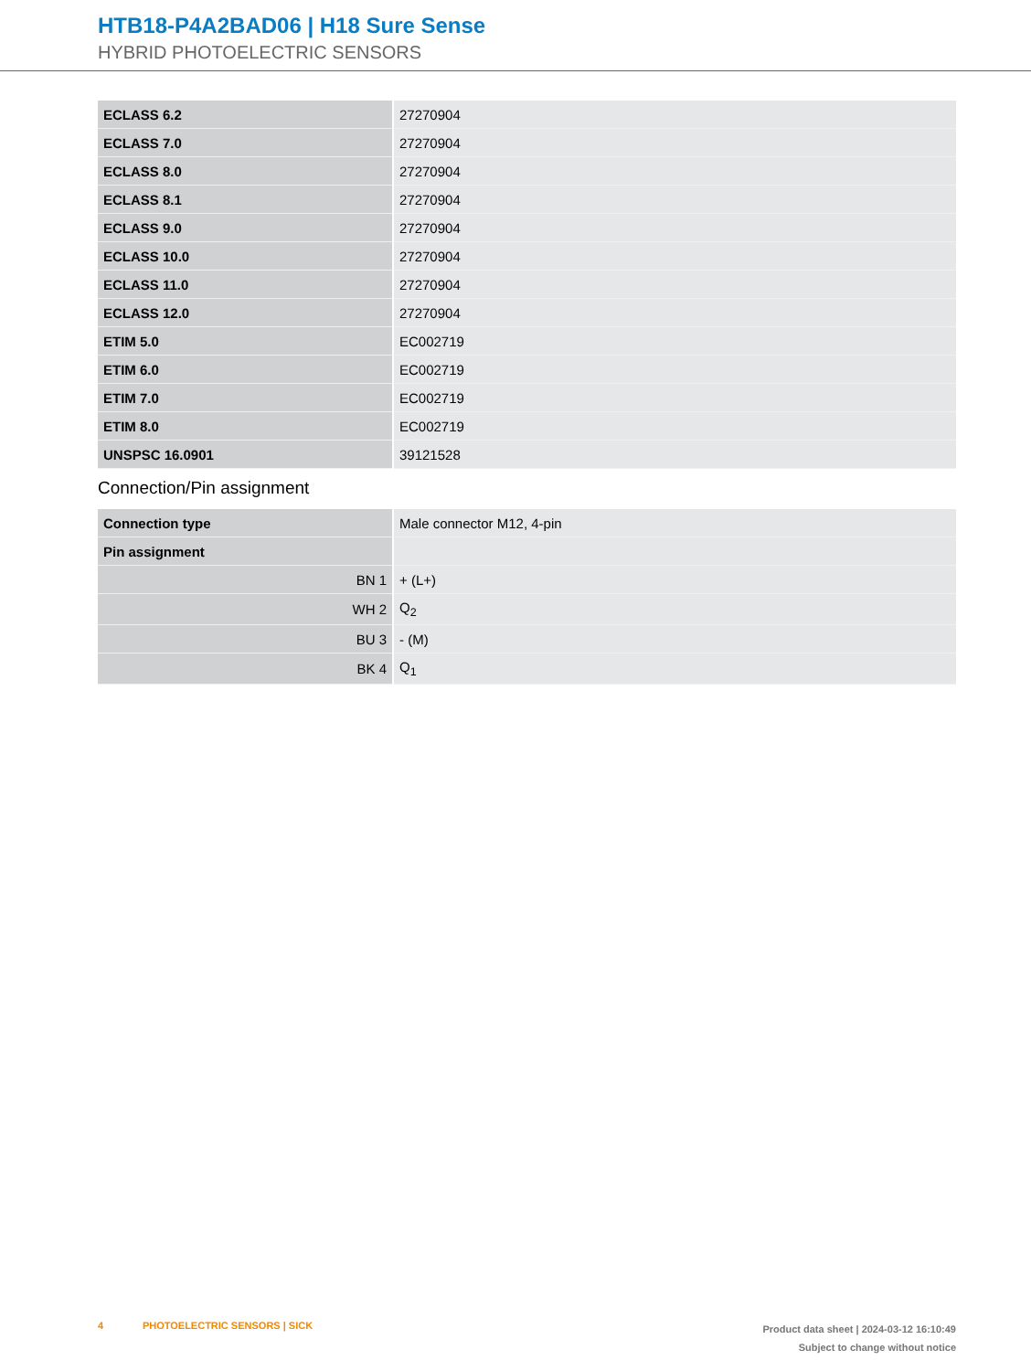HTB18-P4A2BAD06 | H18 Sure Sense
HYBRID PHOTOELECTRIC SENSORS
| ECLASS 6.2 | 27270904 |
| ECLASS 7.0 | 27270904 |
| ECLASS 8.0 | 27270904 |
| ECLASS 8.1 | 27270904 |
| ECLASS 9.0 | 27270904 |
| ECLASS 10.0 | 27270904 |
| ECLASS 11.0 | 27270904 |
| ECLASS 12.0 | 27270904 |
| ETIM 5.0 | EC002719 |
| ETIM 6.0 | EC002719 |
| ETIM 7.0 | EC002719 |
| ETIM 8.0 | EC002719 |
| UNSPSC 16.0901 | 39121528 |
Connection/Pin assignment
| Connection type | Male connector M12, 4-pin |
| Pin assignment | |
| BN 1 | + (L+) |
| WH 2 | Q<sub>2</sub> |
| BU 3 | - (M) |
| BK 4 | Q<sub>1</sub> |
4 PHOTOELECTRIC SENSORS | SICK
Product data sheet | 2024-03-12 16:10:49
Subject to change without notice